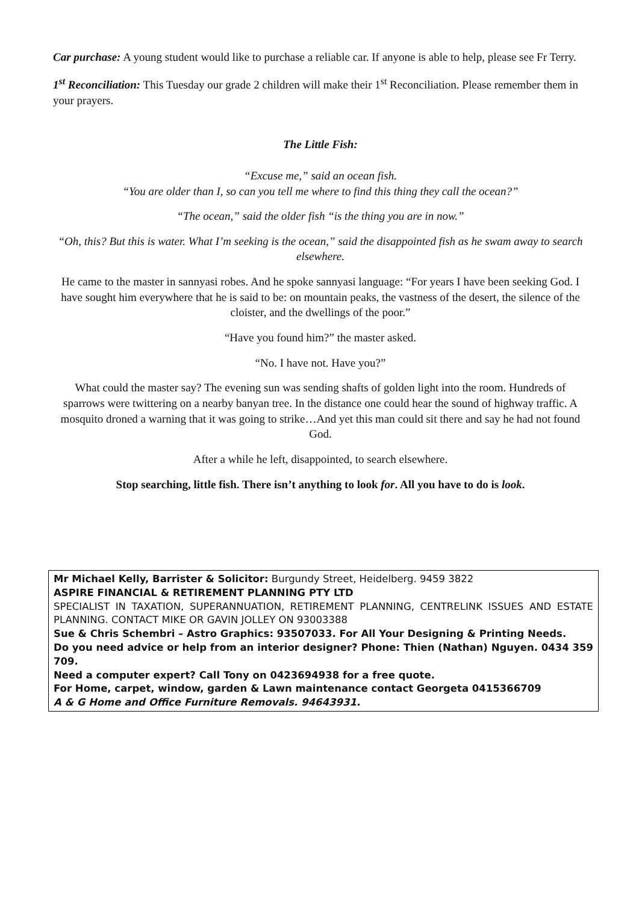Car purchase: A young student would like to purchase a reliable car. If anyone is able to help, please see Fr Terry.
1<sup>st</sup> Reconciliation: This Tuesday our grade 2 children will make their 1<sup>st</sup> Reconciliation. Please remember them in your prayers.
The Little Fish:
“Excuse me,” said an ocean fish.
“You are older than I, so can you tell me where to find this thing they call the ocean?”
“The ocean,” said the older fish “is the thing you are in now.”
“Oh, this? But this is water. What I’m seeking is the ocean,” said the disappointed fish as he swam away to search elsewhere.
He came to the master in sannyasi robes. And he spoke sannyasi language: “For years I have been seeking God. I have sought him everywhere that he is said to be: on mountain peaks, the vastness of the desert, the silence of the cloister, and the dwellings of the poor.”
“Have you found him?” the master asked.
“No. I have not. Have you?”
What could the master say? The evening sun was sending shafts of golden light into the room. Hundreds of sparrows were twittering on a nearby banyan tree. In the distance one could hear the sound of highway traffic. A mosquito droned a warning that it was going to strike…And yet this man could sit there and say he had not found God.
After a while he left, disappointed, to search elsewhere.
Stop searching, little fish. There isn’t anything to look for. All you have to do is look.
Mr Michael Kelly, Barrister & Solicitor: Burgundy Street, Heidelberg. 9459 3822
ASPIRE FINANCIAL & RETIREMENT PLANNING PTY LTD
SPECIALIST IN TAXATION, SUPERANNUATION, RETIREMENT PLANNING, CENTRELINK ISSUES AND ESTATE PLANNING. CONTACT MIKE OR GAVIN JOLLEY ON 93003388
Sue & Chris Schembri – Astro Graphics: 93507033. For All Your Designing & Printing Needs.
Do you need advice or help from an interior designer? Phone: Thien (Nathan) Nguyen. 0434 359 709.
Need a computer expert? Call Tony on 0423694938 for a free quote.
For Home, carpet, window, garden & Lawn maintenance contact Georgeta 0415366709
A & G Home and Office Furniture Removals. 94643931.